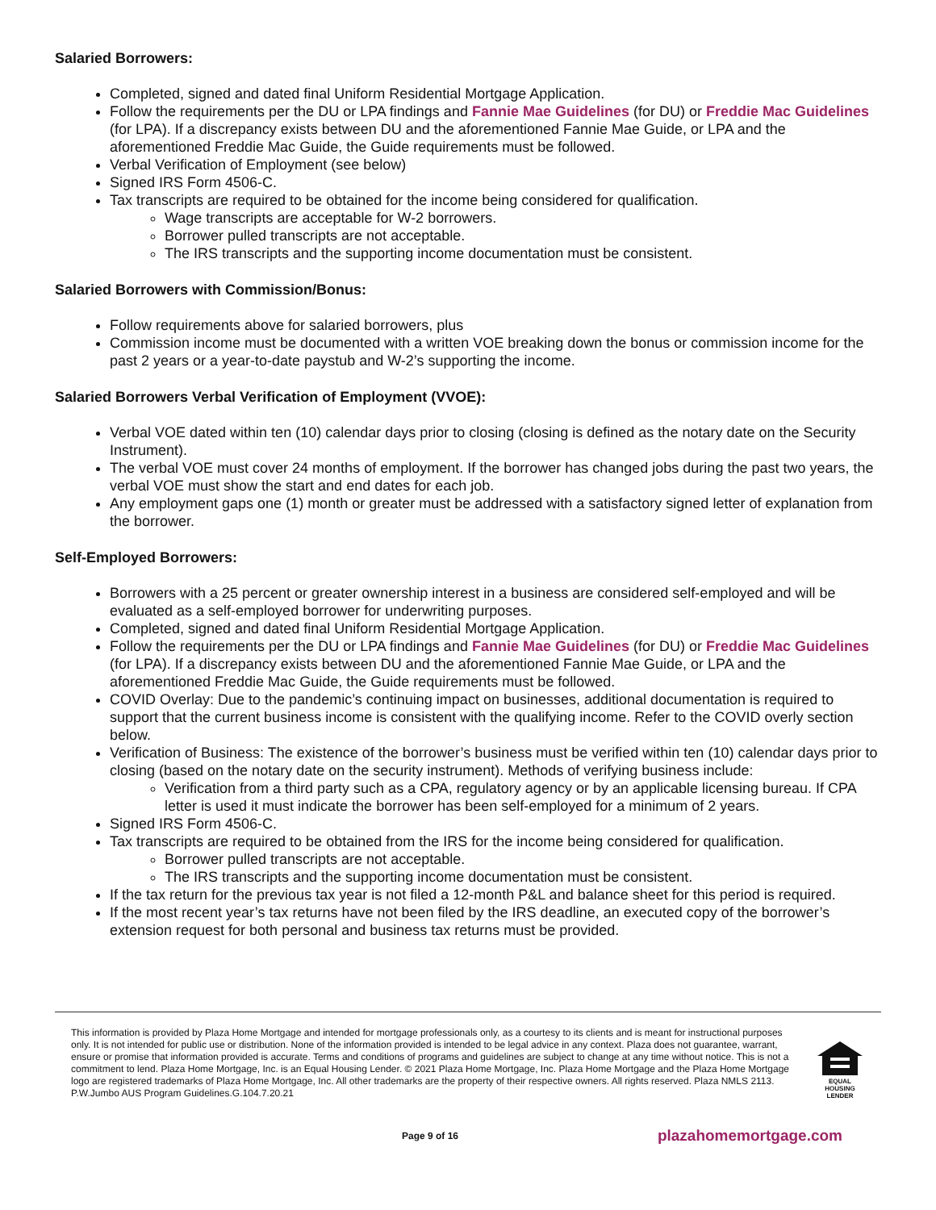Salaried Borrowers:
Completed, signed and dated final Uniform Residential Mortgage Application.
Follow the requirements per the DU or LPA findings and Fannie Mae Guidelines (for DU) or Freddie Mac Guidelines (for LPA). If a discrepancy exists between DU and the aforementioned Fannie Mae Guide, or LPA and the aforementioned Freddie Mac Guide, the Guide requirements must be followed.
Verbal Verification of Employment (see below)
Signed IRS Form 4506-C.
Tax transcripts are required to be obtained for the income being considered for qualification.
Wage transcripts are acceptable for W-2 borrowers.
Borrower pulled transcripts are not acceptable.
The IRS transcripts and the supporting income documentation must be consistent.
Salaried Borrowers with Commission/Bonus:
Follow requirements above for salaried borrowers, plus
Commission income must be documented with a written VOE breaking down the bonus or commission income for the past 2 years or a year-to-date paystub and W-2’s supporting the income.
Salaried Borrowers Verbal Verification of Employment (VVOE):
Verbal VOE dated within ten (10) calendar days prior to closing (closing is defined as the notary date on the Security Instrument).
The verbal VOE must cover 24 months of employment. If the borrower has changed jobs during the past two years, the verbal VOE must show the start and end dates for each job.
Any employment gaps one (1) month or greater must be addressed with a satisfactory signed letter of explanation from the borrower.
Self-Employed Borrowers:
Borrowers with a 25 percent or greater ownership interest in a business are considered self-employed and will be evaluated as a self-employed borrower for underwriting purposes.
Completed, signed and dated final Uniform Residential Mortgage Application.
Follow the requirements per the DU or LPA findings and Fannie Mae Guidelines (for DU) or Freddie Mac Guidelines (for LPA). If a discrepancy exists between DU and the aforementioned Fannie Mae Guide, or LPA and the aforementioned Freddie Mac Guide, the Guide requirements must be followed.
COVID Overlay: Due to the pandemic’s continuing impact on businesses, additional documentation is required to support that the current business income is consistent with the qualifying income. Refer to the COVID overly section below.
Verification of Business: The existence of the borrower’s business must be verified within ten (10) calendar days prior to closing (based on the notary date on the security instrument). Methods of verifying business include:
Verification from a third party such as a CPA, regulatory agency or by an applicable licensing bureau. If CPA letter is used it must indicate the borrower has been self-employed for a minimum of 2 years.
Signed IRS Form 4506-C.
Tax transcripts are required to be obtained from the IRS for the income being considered for qualification.
Borrower pulled transcripts are not acceptable.
The IRS transcripts and the supporting income documentation must be consistent.
If the tax return for the previous tax year is not filed a 12-month P&L and balance sheet for this period is required.
If the most recent year’s tax returns have not been filed by the IRS deadline, an executed copy of the borrower’s extension request for both personal and business tax returns must be provided.
This information is provided by Plaza Home Mortgage and intended for mortgage professionals only, as a courtesy to its clients and is meant for instructional purposes only. It is not intended for public use or distribution. None of the information provided is intended to be legal advice in any context. Plaza does not guarantee, warrant, ensure or promise that information provided is accurate. Terms and conditions of programs and guidelines are subject to change at any time without notice. This is not a commitment to lend. Plaza Home Mortgage, Inc. is an Equal Housing Lender. © 2021 Plaza Home Mortgage, Inc. Plaza Home Mortgage and the Plaza Home Mortgage logo are registered trademarks of Plaza Home Mortgage, Inc. All other trademarks are the property of their respective owners. All rights reserved. Plaza NMLS 2113. P.W.Jumbo AUS Program Guidelines.G.104.7.20.21
EQUAL HOUSING LENDER
Page 9 of 16 plazahomemortgage.com